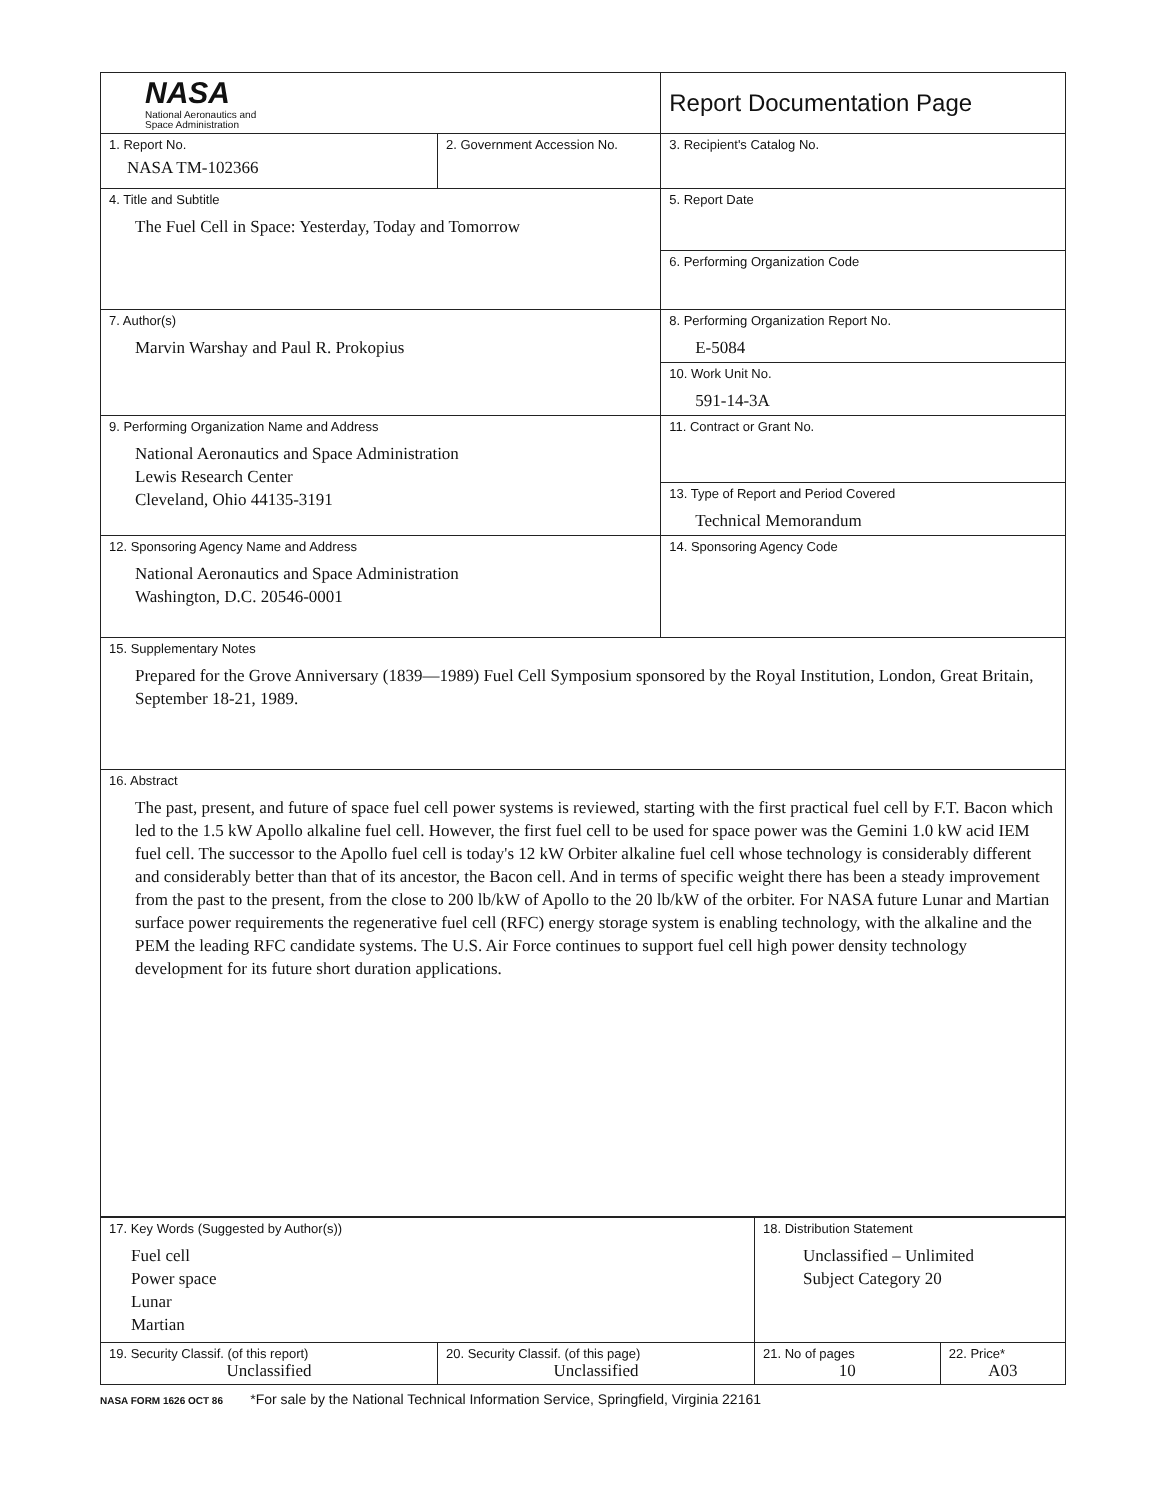| NASA National Aeronautics and Space Administration | | Report Documentation Page |
| 1. Report No. NASA TM-102366 | 2. Government Accession No. | 3. Recipient's Catalog No. |
| 4. Title and Subtitle The Fuel Cell in Space: Yesterday, Today and Tomorrow | | 5. Report Date |
| | | 6. Performing Organization Code |
| 7. Author(s) Marvin Warshay and Paul R. Prokopius | | 8. Performing Organization Report No. E-5084 |
| | | 10. Work Unit No. 591-14-3A |
| 9. Performing Organization Name and Address National Aeronautics and Space Administration Lewis Research Center Cleveland, Ohio 44135-3191 | | 11. Contract or Grant No. |
| | | 13. Type of Report and Period Covered Technical Memorandum |
| 12. Sponsoring Agency Name and Address National Aeronautics and Space Administration Washington, D.C. 20546-0001 | | 14. Sponsoring Agency Code |
| 15. Supplementary Notes Prepared for the Grove Anniversary (1839—1989) Fuel Cell Symposium sponsored by the Royal Institution, London, Great Britain, September 18-21, 1989. | | |
| 16. Abstract The past, present, and future of space fuel cell power systems is reviewed, starting with the first practical fuel cell by F.T. Bacon which led to the 1.5 kW Apollo alkaline fuel cell. However, the first fuel cell to be used for space power was the Gemini 1.0 kW acid IEM fuel cell. The successor to the Apollo fuel cell is today's 12 kW Orbiter alkaline fuel cell whose technology is considerably different and considerably better than that of its ancestor, the Bacon cell. And in terms of specific weight there has been a steady improvement from the past to the present, from the close to 200 lb/kW of Apollo to the 20 lb/kW of the orbiter. For NASA future Lunar and Martian surface power requirements the regenerative fuel cell (RFC) energy storage system is enabling technology, with the alkaline and the PEM the leading RFC candidate systems. The U.S. Air Force continues to support fuel cell high power density technology development for its future short duration applications. | | |
| 17. Key Words (Suggested by Author(s)) Fuel cell Power space Lunar Martian | | 18. Distribution Statement Unclassified – Unlimited Subject Category 20 | |
| 19. Security Classif. (of this report) Unclassified | 20. Security Classif. (of this page) Unclassified | 21. No of pages 10 | 22. Price* A03 |
NASA FORM 1626 OCT 86 *For sale by the National Technical Information Service, Springfield, Virginia 22161